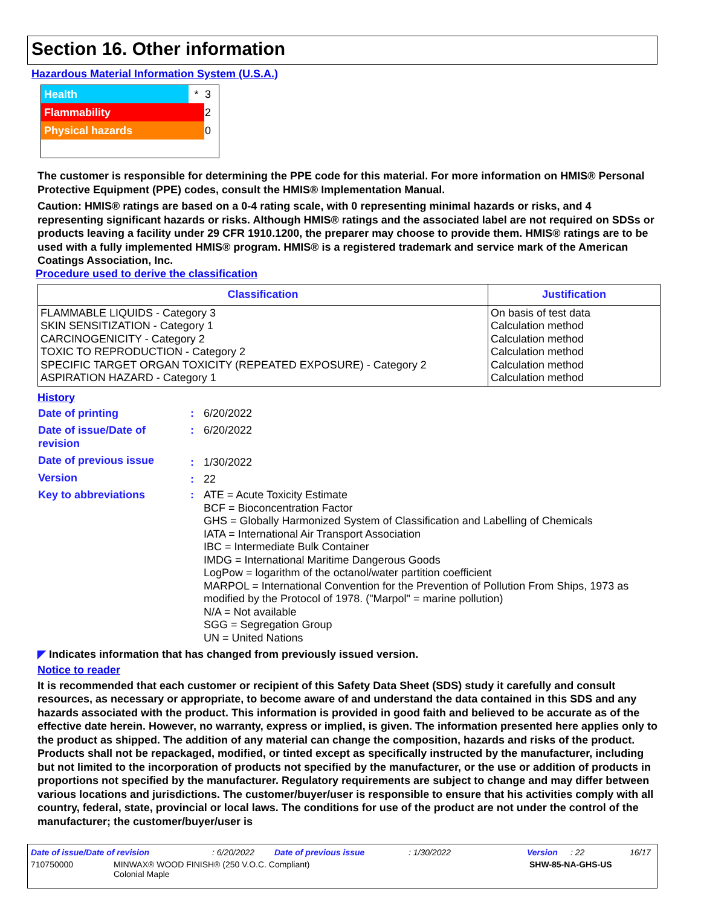Section 16. Other information
Hazardous Material Information System (U.S.A.)
| Health | * | 3 |
| Flammability | | 2 |
| Physical hazards | | 0 |
The customer is responsible for determining the PPE code for this material. For more information on HMIS® Personal Protective Equipment (PPE) codes, consult the HMIS® Implementation Manual.
Caution: HMIS® ratings are based on a 0-4 rating scale, with 0 representing minimal hazards or risks, and 4 representing significant hazards or risks. Although HMIS® ratings and the associated label are not required on SDSs or products leaving a facility under 29 CFR 1910.1200, the preparer may choose to provide them. HMIS® ratings are to be used with a fully implemented HMIS® program. HMIS® is a registered trademark and service mark of the American Coatings Association, Inc.
Procedure used to derive the classification
| Classification | Justification |
| --- | --- |
| FLAMMABLE LIQUIDS - Category 3 SKIN SENSITIZATION - Category 1 CARCINOGENICITY - Category 2 TOXIC TO REPRODUCTION - Category 2 SPECIFIC TARGET ORGAN TOXICITY (REPEATED EXPOSURE) - Category 2 ASPIRATION HAZARD - Category 1 | On basis of test data Calculation method Calculation method Calculation method Calculation method Calculation method |
History
| Date of printing | : | 6/20/2022 |
| Date of issue/Date of revision | : | 6/20/2022 |
| Date of previous issue | : | 1/30/2022 |
| Version | : | 22 |
| Key to abbreviations | : | ATE = Acute Toxicity Estimate BCF = Bioconcentration Factor GHS = Globally Harmonized System of Classification and Labelling of Chemicals IATA = International Air Transport Association IBC = Intermediate Bulk Container IMDG = International Maritime Dangerous Goods LogPow = logarithm of the octanol/water partition coefficient MARPOL = International Convention for the Prevention of Pollution From Ships, 1973 as modified by the Protocol of 1978. ("Marpol" = marine pollution) N/A = Not available SGG = Segregation Group UN = United Nations |
◤ Indicates information that has changed from previously issued version.
Notice to reader
It is recommended that each customer or recipient of this Safety Data Sheet (SDS) study it carefully and consult resources, as necessary or appropriate, to become aware of and understand the data contained in this SDS and any hazards associated with the product. This information is provided in good faith and believed to be accurate as of the effective date herein. However, no warranty, express or implied, is given. The information presented here applies only to the product as shipped. The addition of any material can change the composition, hazards and risks of the product. Products shall not be repackaged, modified, or tinted except as specifically instructed by the manufacturer, including but not limited to the incorporation of products not specified by the manufacturer, or the use or addition of products in proportions not specified by the manufacturer. Regulatory requirements are subject to change and may differ between various locations and jurisdictions. The customer/buyer/user is responsible to ensure that his activities comply with all country, federal, state, provincial or local laws. The conditions for use of the product are not under the control of the manufacturer; the customer/buyer/user is
Date of issue/Date of revision: 6/20/2022 Date of previous issue: 1/30/2022 Version: 22 16/17
710750000 MINWAX® WOOD FINISH® (250 V.O.C. Compliant)
Colonial Maple SHW-85-NA-GHS-US